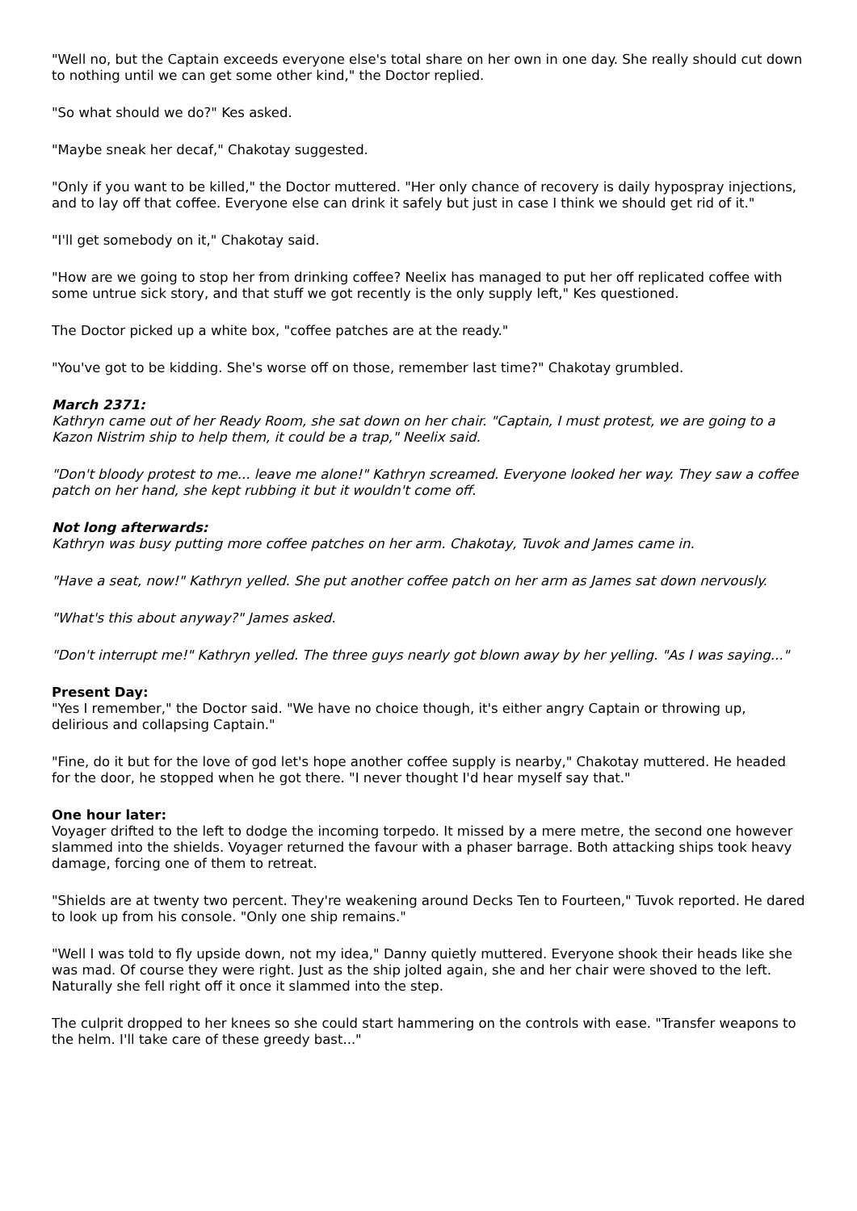"Well no, but the Captain exceeds everyone else's total share on her own in one day. She really should cut down to nothing until we can get some other kind," the Doctor replied.
"So what should we do?" Kes asked.
"Maybe sneak her decaf," Chakotay suggested.
"Only if you want to be killed," the Doctor muttered. "Her only chance of recovery is daily hypospray injections, and to lay off that coffee. Everyone else can drink it safely but just in case I think we should get rid of it."
"I'll get somebody on it," Chakotay said.
"How are we going to stop her from drinking coffee? Neelix has managed to put her off replicated coffee with some untrue sick story, and that stuff we got recently is the only supply left," Kes questioned.
The Doctor picked up a white box, "coffee patches are at the ready."
"You've got to be kidding. She's worse off on those, remember last time?" Chakotay grumbled.
March 2371:
Kathryn came out of her Ready Room, she sat down on her chair. "Captain, I must protest, we are going to a Kazon Nistrim ship to help them, it could be a trap," Neelix said.
"Don't bloody protest to me... leave me alone!" Kathryn screamed. Everyone looked her way. They saw a coffee patch on her hand, she kept rubbing it but it wouldn't come off.
Not long afterwards:
Kathryn was busy putting more coffee patches on her arm. Chakotay, Tuvok and James came in.
"Have a seat, now!" Kathryn yelled. She put another coffee patch on her arm as James sat down nervously.
"What's this about anyway?" James asked.
"Don't interrupt me!" Kathryn yelled. The three guys nearly got blown away by her yelling. "As I was saying..."
Present Day:
"Yes I remember," the Doctor said. "We have no choice though, it's either angry Captain or throwing up, delirious and collapsing Captain."
"Fine, do it but for the love of god let's hope another coffee supply is nearby," Chakotay muttered. He headed for the door, he stopped when he got there. "I never thought I'd hear myself say that."
One hour later:
Voyager drifted to the left to dodge the incoming torpedo. It missed by a mere metre, the second one however slammed into the shields. Voyager returned the favour with a phaser barrage. Both attacking ships took heavy damage, forcing one of them to retreat.
"Shields are at twenty two percent. They're weakening around Decks Ten to Fourteen," Tuvok reported. He dared to look up from his console. "Only one ship remains."
"Well I was told to fly upside down, not my idea," Danny quietly muttered. Everyone shook their heads like she was mad. Of course they were right. Just as the ship jolted again, she and her chair were shoved to the left. Naturally she fell right off it once it slammed into the step.
The culprit dropped to her knees so she could start hammering on the controls with ease. "Transfer weapons to the helm. I'll take care of these greedy bast..."